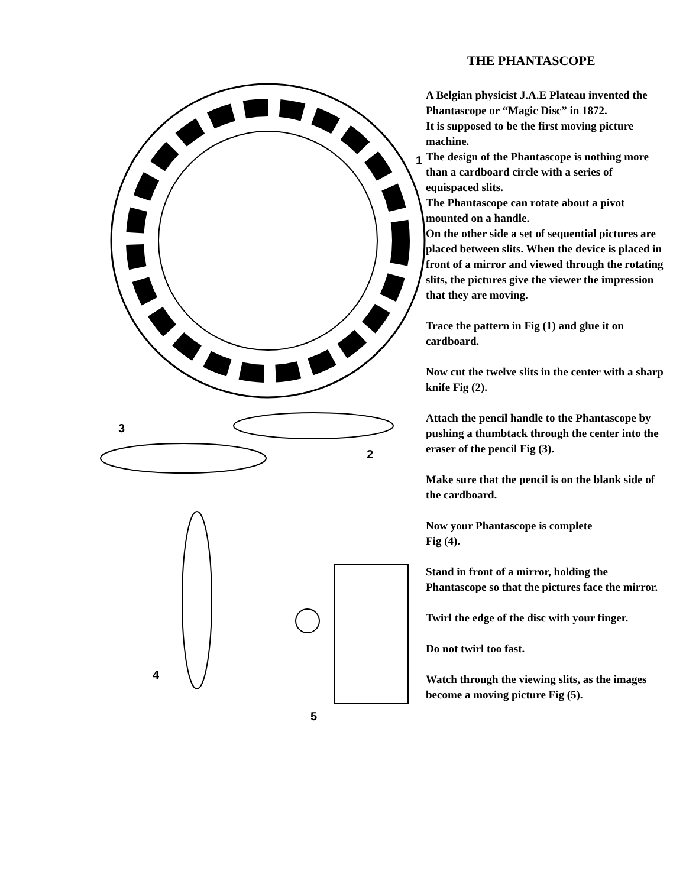1
3
2
4
5
THE PHANTASCOPE
A Belgian physicist J.A.E Plateau invented the Phantascope or “Magic Disc” in 1872.
It is supposed to be the first moving picture machine.
The design of the Phantascope is nothing more than a cardboard circle with a series of equispaced slits.
The Phantascope can rotate about a pivot mounted on a handle.
On the other side a set of sequential pictures are placed between slits. When the device is placed in front of a mirror and viewed through the rotating slits, the pictures give the viewer the impression that they are moving.
Trace the pattern in Fig (1) and glue it on cardboard.
Now cut the twelve slits in the center with a sharp knife Fig (2).
Attach the pencil handle to the Phantascope by pushing a thumbtack through the center into the eraser of the pencil Fig (3).
Make sure that the pencil is on the blank side of the cardboard.
Now your Phantascope is complete
Fig (4).
Stand in front of a mirror, holding the Phantascope so that the pictures face the mirror.
Twirl the edge of the disc with your finger.
Do not twirl too fast.
Watch through the viewing slits, as the images become a moving picture Fig (5).